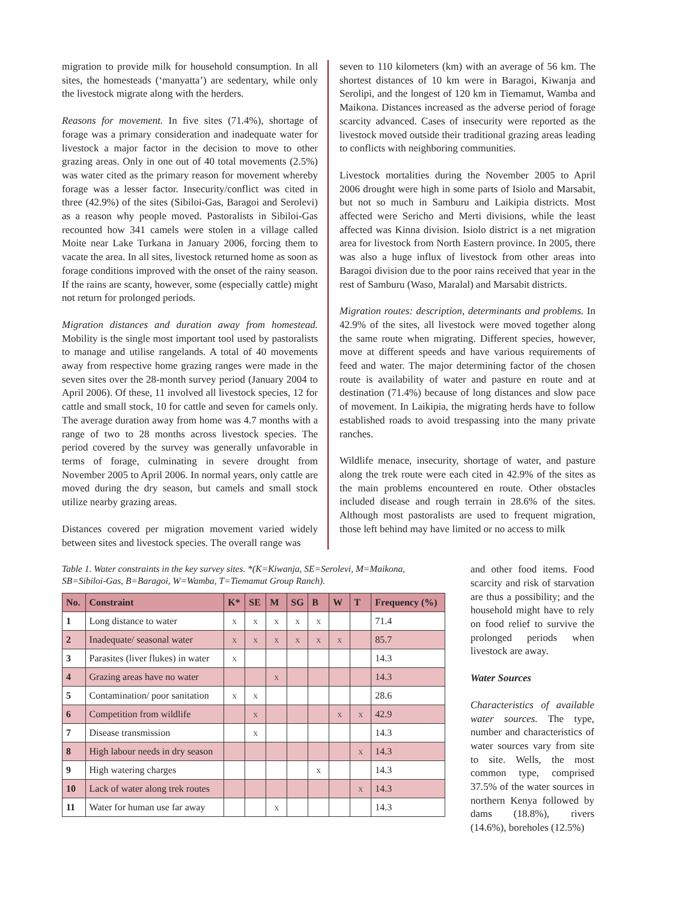migration to provide milk for household consumption. In all sites, the homesteads (‘manyatta’) are sedentary, while only the livestock migrate along with the herders.
Reasons for movement. In five sites (71.4%), shortage of forage was a primary consideration and inadequate water for livestock a major factor in the decision to move to other grazing areas. Only in one out of 40 total movements (2.5%) was water cited as the primary reason for movement whereby forage was a lesser factor. Insecurity/conflict was cited in three (42.9%) of the sites (Sibiloi-Gas, Baragoi and Serolevi) as a reason why people moved. Pastoralists in Sibiloi-Gas recounted how 341 camels were stolen in a village called Moite near Lake Turkana in January 2006, forcing them to vacate the area. In all sites, livestock returned home as soon as forage conditions improved with the onset of the rainy season. If the rains are scanty, however, some (especially cattle) might not return for prolonged periods.
Migration distances and duration away from homestead. Mobility is the single most important tool used by pastoralists to manage and utilise rangelands. A total of 40 movements away from respective home grazing ranges were made in the seven sites over the 28-month survey period (January 2004 to April 2006). Of these, 11 involved all livestock species, 12 for cattle and small stock, 10 for cattle and seven for camels only. The average duration away from home was 4.7 months with a range of two to 28 months across livestock species. The period covered by the survey was generally unfavorable in terms of forage, culminating in severe drought from November 2005 to April 2006. In normal years, only cattle are moved during the dry season, but camels and small stock utilize nearby grazing areas.
Distances covered per migration movement varied widely between sites and livestock species. The overall range was
seven to 110 kilometers (km) with an average of 56 km. The shortest distances of 10 km were in Baragoi, Kiwanja and Serolipi, and the longest of 120 km in Tiemamut, Wamba and Maikona. Distances increased as the adverse period of forage scarcity advanced. Cases of insecurity were reported as the livestock moved outside their traditional grazing areas leading to conflicts with neighboring communities.
Livestock mortalities during the November 2005 to April 2006 drought were high in some parts of Isiolo and Marsabit, but not so much in Samburu and Laikipia districts. Most affected were Sericho and Merti divisions, while the least affected was Kinna division. Isiolo district is a net migration area for livestock from North Eastern province. In 2005, there was also a huge influx of livestock from other areas into Baragoi division due to the poor rains received that year in the rest of Samburu (Waso, Maralal) and Marsabit districts.
Migration routes: description, determinants and problems. In 42.9% of the sites, all livestock were moved together along the same route when migrating. Different species, however, move at different speeds and have various requirements of feed and water. The major determining factor of the chosen route is availability of water and pasture en route and at destination (71.4%) because of long distances and slow pace of movement. In Laikipia, the migrating herds have to follow established roads to avoid trespassing into the many private ranches.
Wildlife menace, insecurity, shortage of water, and pasture along the trek route were each cited in 42.9% of the sites as the main problems encountered en route. Other obstacles included disease and rough terrain in 28.6% of the sites. Although most pastoralists are used to frequent migration, those left behind may have limited or no access to milk
Table 1. Water constraints in the key survey sites. *(K=Kiwanja, SE=Serolevi, M=Maikona, SB=Sibiloi-Gas, B=Baragoi, W=Wamba, T=Tiemamut Group Ranch).
| No. | Constraint | K* | SE | M | SG | B | W | T | Frequency (%) |
| --- | --- | --- | --- | --- | --- | --- | --- | --- | --- |
| 1 | Long distance to water | x | x | x | x | x | | | 71.4 |
| 2 | Inadequate/ seasonal water | x | x | x | x | x | x | | 85.7 |
| 3 | Parasites (liver flukes) in water | x | | | | | | | 14.3 |
| 4 | Grazing areas have no water | | | x | | | | | 14.3 |
| 5 | Contamination/ poor sanitation | x | x | | | | | | 28.6 |
| 6 | Competition from wildlife | | x | | | | x | x | 42.9 |
| 7 | Disease transmission | | x | | | | | | 14.3 |
| 8 | High labour needs in dry season | | | | | | | x | 14.3 |
| 9 | High watering charges | | | | | x | | | 14.3 |
| 10 | Lack of water along trek routes | | | | | | | x | 14.3 |
| 11 | Water for human use far away | | | x | | | | | 14.3 |
and other food items. Food scarcity and risk of starvation are thus a possibility; and the household might have to rely on food relief to survive the prolonged periods when livestock are away.
Water Sources
Characteristics of available water sources. The type, number and characteristics of water sources vary from site to site. Wells, the most common type, comprised 37.5% of the water sources in northern Kenya followed by dams (18.8%), rivers (14.6%), boreholes (12.5%)